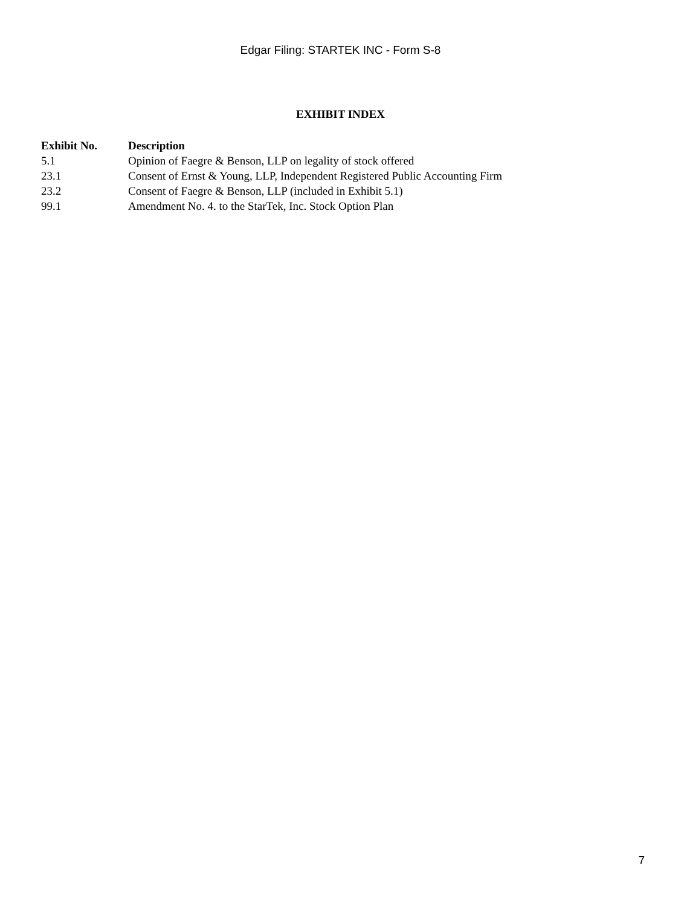Edgar Filing: STARTEK INC - Form S-8
EXHIBIT INDEX
| Exhibit No. | Description |
| --- | --- |
| 5.1 | Opinion of Faegre & Benson, LLP on legality of stock offered |
| 23.1 | Consent of Ernst & Young, LLP, Independent Registered Public Accounting Firm |
| 23.2 | Consent of Faegre & Benson, LLP (included in Exhibit 5.1) |
| 99.1 | Amendment No. 4. to the StarTek, Inc. Stock Option Plan |
7